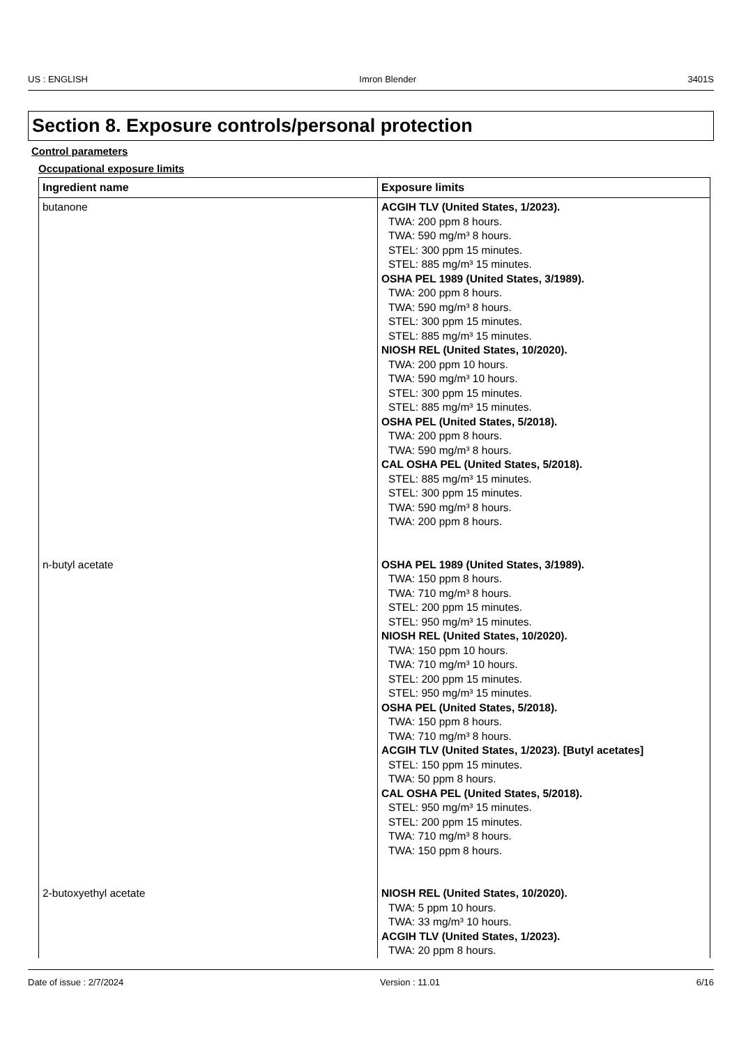US : ENGLISH Imron Blender 3401S
Section 8. Exposure controls/personal protection
Control parameters
Occupational exposure limits
| Ingredient name | Exposure limits |
| --- | --- |
| butanone | ACGIH TLV (United States, 1/2023). TWA: 200 ppm 8 hours. TWA: 590 mg/m³ 8 hours. STEL: 300 ppm 15 minutes. STEL: 885 mg/m³ 15 minutes. OSHA PEL 1989 (United States, 3/1989). TWA: 200 ppm 8 hours. TWA: 590 mg/m³ 8 hours. STEL: 300 ppm 15 minutes. STEL: 885 mg/m³ 15 minutes. NIOSH REL (United States, 10/2020). TWA: 200 ppm 10 hours. TWA: 590 mg/m³ 10 hours. STEL: 300 ppm 15 minutes. STEL: 885 mg/m³ 15 minutes. OSHA PEL (United States, 5/2018). TWA: 200 ppm 8 hours. TWA: 590 mg/m³ 8 hours. CAL OSHA PEL (United States, 5/2018). STEL: 885 mg/m³ 15 minutes. STEL: 300 ppm 15 minutes. TWA: 590 mg/m³ 8 hours. TWA: 200 ppm 8 hours. |
| n-butyl acetate | OSHA PEL 1989 (United States, 3/1989). TWA: 150 ppm 8 hours. TWA: 710 mg/m³ 8 hours. STEL: 200 ppm 15 minutes. STEL: 950 mg/m³ 15 minutes. NIOSH REL (United States, 10/2020). TWA: 150 ppm 10 hours. TWA: 710 mg/m³ 10 hours. STEL: 200 ppm 15 minutes. STEL: 950 mg/m³ 15 minutes. OSHA PEL (United States, 5/2018). TWA: 150 ppm 8 hours. TWA: 710 mg/m³ 8 hours. ACGIH TLV (United States, 1/2023). [Butyl acetates] STEL: 150 ppm 15 minutes. TWA: 50 ppm 8 hours. CAL OSHA PEL (United States, 5/2018). STEL: 950 mg/m³ 15 minutes. STEL: 200 ppm 15 minutes. TWA: 710 mg/m³ 8 hours. TWA: 150 ppm 8 hours. |
| 2-butoxyethyl acetate | NIOSH REL (United States, 10/2020). TWA: 5 ppm 10 hours. TWA: 33 mg/m³ 10 hours. ACGIH TLV (United States, 1/2023). TWA: 20 ppm 8 hours. |
Date of issue : 2/7/2024 Version : 11.01 6/16